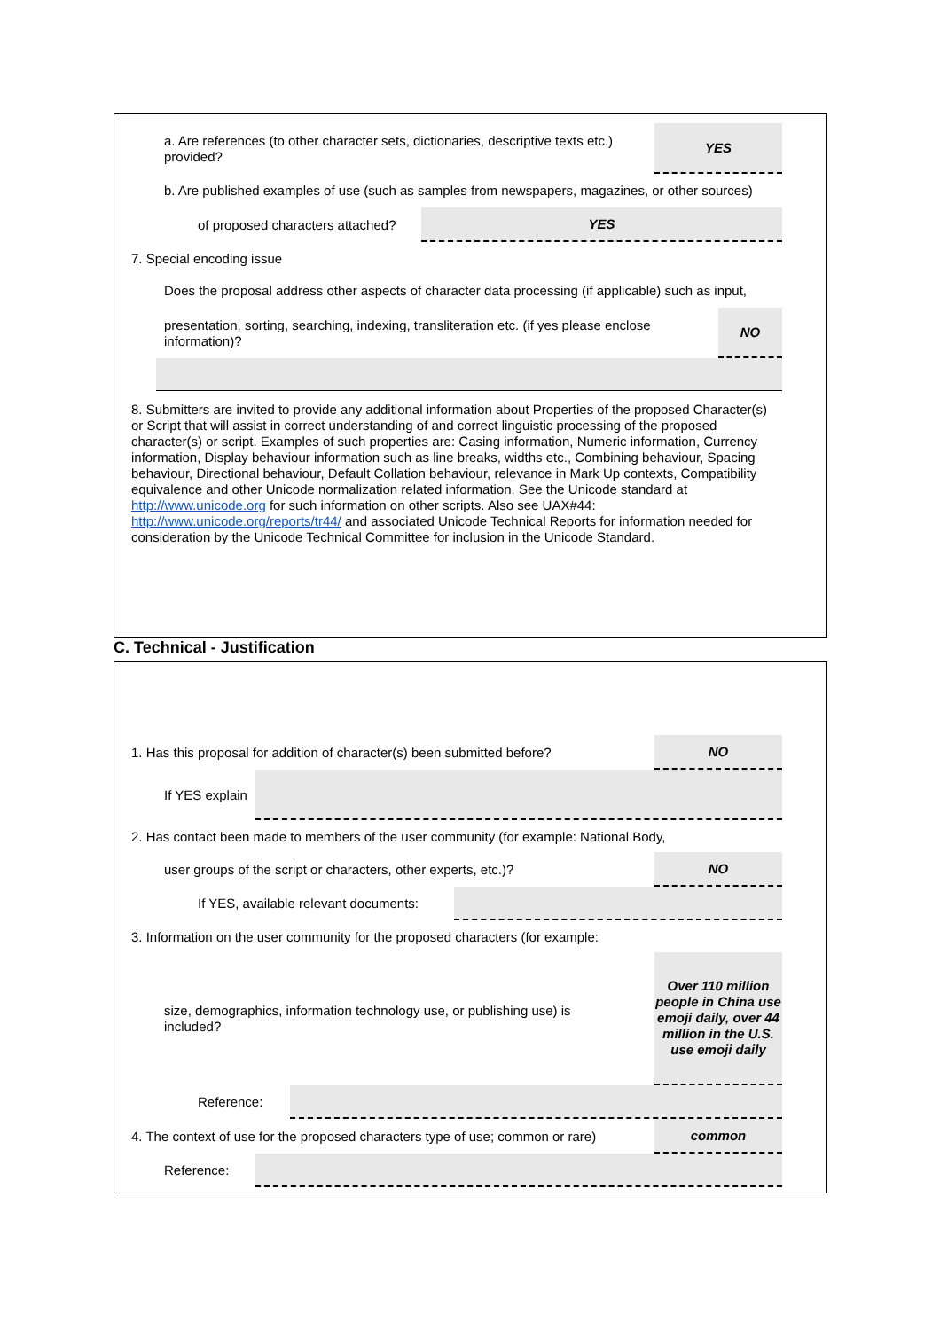a. Are references (to other character sets, dictionaries, descriptive texts etc.) provided?
YES
b. Are published examples of use (such as samples from newspapers, magazines, or other sources)
of proposed characters attached?
YES
7. Special encoding issue
Does the proposal address other aspects of character data processing (if applicable) such as input,
presentation, sorting, searching, indexing, transliteration etc. (if yes please enclose information)?
NO
8. Submitters are invited to provide any additional information about Properties of the proposed Character(s) or Script that will assist in correct understanding of and correct linguistic processing of the proposed character(s) or script. Examples of such properties are: Casing information, Numeric information, Currency information, Display behaviour information such as line breaks, widths etc., Combining behaviour, Spacing behaviour, Directional behaviour, Default Collation behaviour, relevance in Mark Up contexts, Compatibility equivalence and other Unicode normalization related information. See the Unicode standard at http://www.unicode.org for such information on other scripts. Also see UAX#44: http://www.unicode.org/reports/tr44/ and associated Unicode Technical Reports for information needed for consideration by the Unicode Technical Committee for inclusion in the Unicode Standard.
C. Technical - Justification
1. Has this proposal for addition of character(s) been submitted before?
NO
If YES explain
2. Has contact been made to members of the user community (for example: National Body,
user groups of the script or characters, other experts, etc.)?
NO
If YES, available relevant documents:
3. Information on the user community for the proposed characters (for example:
size, demographics, information technology use, or publishing use) is included?
Over 110 million people in China use emoji daily, over 44 million in the U.S. use emoji daily
Reference:
4. The context of use for the proposed characters type of use; common or rare)
common
Reference: